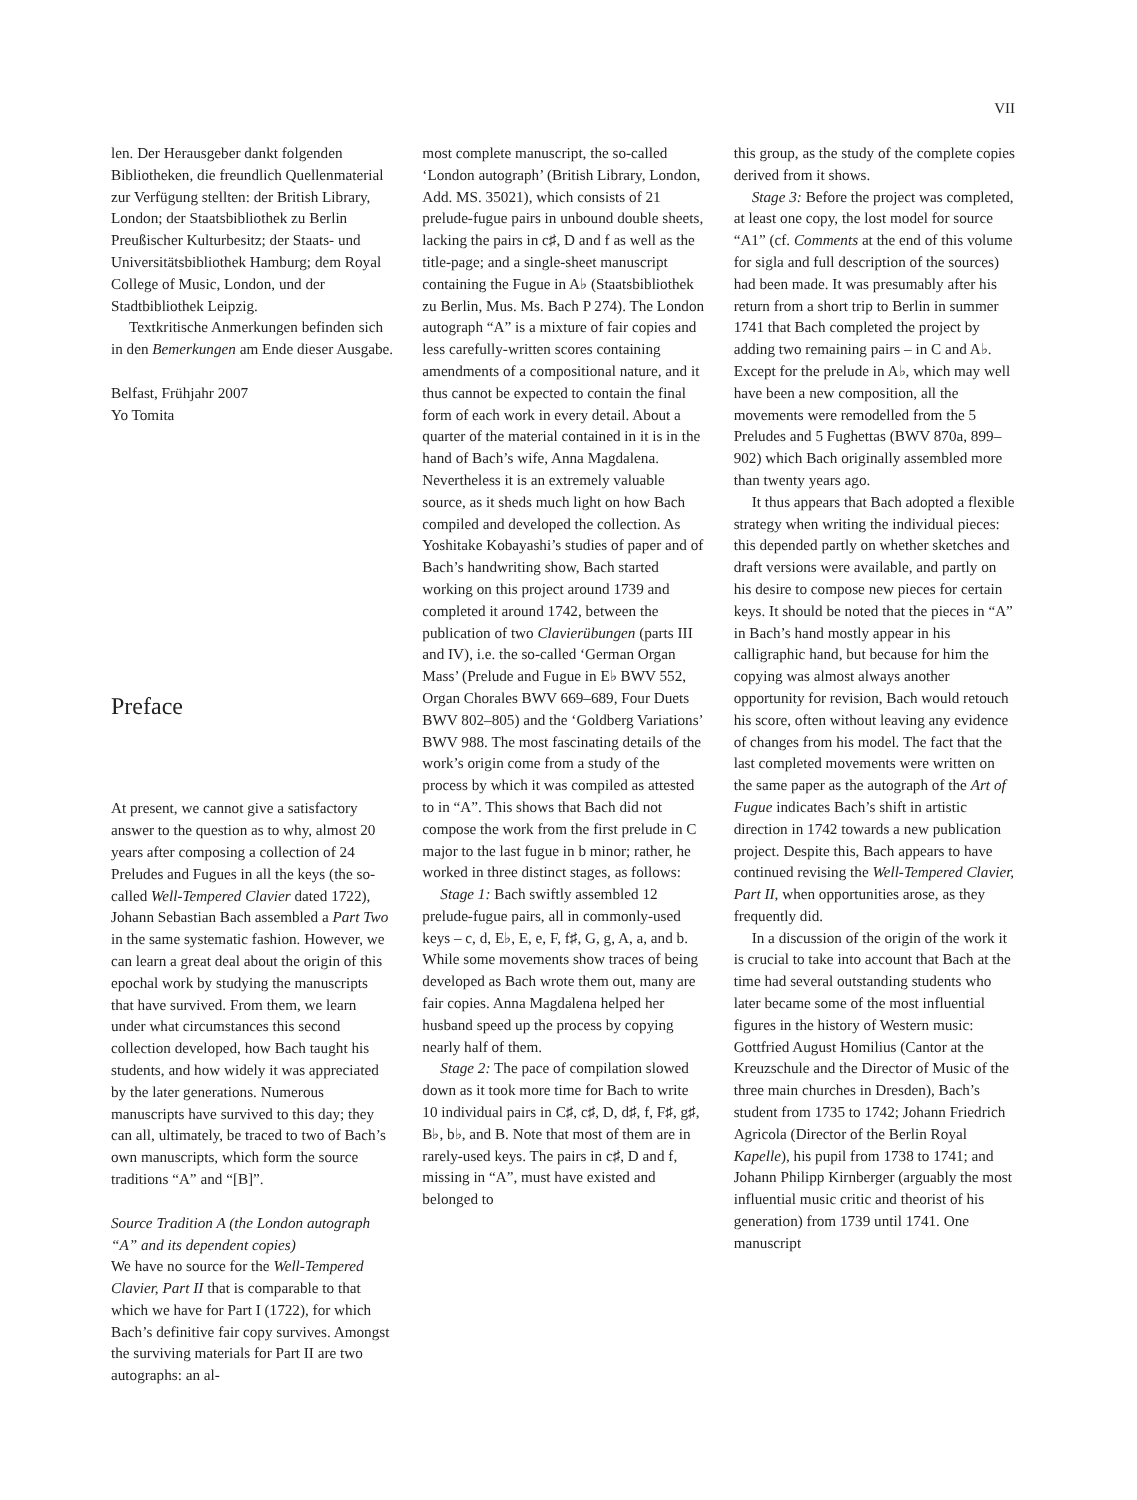VII
len. Der Herausgeber dankt folgenden Bibliotheken, die freundlich Quellenmaterial zur Verfügung stellten: der British Library, London; der Staatsbibliothek zu Berlin Preußischer Kulturbesitz; der Staats- und Universitätsbibliothek Hamburg; dem Royal College of Music, London, und der Stadtbibliothek Leipzig.
Textkritische Anmerkungen befinden sich in den Bemerkungen am Ende dieser Ausgabe.
Belfast, Frühjahr 2007
Yo Tomita
Preface
At present, we cannot give a satisfactory answer to the question as to why, almost 20 years after composing a collection of 24 Preludes and Fugues in all the keys (the so-called Well-Tempered Clavier dated 1722), Johann Sebastian Bach assembled a Part Two in the same systematic fashion. However, we can learn a great deal about the origin of this epochal work by studying the manuscripts that have survived. From them, we learn under what circumstances this second collection developed, how Bach taught his students, and how widely it was appreciated by the later generations. Numerous manuscripts have survived to this day; they can all, ultimately, be traced to two of Bach’s own manuscripts, which form the source traditions “A” and “[B]”.
Source Tradition A (the London autograph “A” and its dependent copies)
We have no source for the Well-Tempered Clavier, Part II that is comparable to that which we have for Part I (1722), for which Bach’s definitive fair copy survives. Amongst the surviving materials for Part II are two autographs: an al-
most complete manuscript, the so-called ‘London autograph’ (British Library, London, Add. MS. 35021), which consists of 21 prelude-fugue pairs in unbound double sheets, lacking the pairs in c♯, D and f as well as the title-page; and a single-sheet manuscript containing the Fugue in A♭ (Staatsbibliothek zu Berlin, Mus. Ms. Bach P 274). The London autograph “A” is a mixture of fair copies and less carefully-written scores containing amendments of a compositional nature, and it thus cannot be expected to contain the final form of each work in every detail. About a quarter of the material contained in it is in the hand of Bach’s wife, Anna Magdalena. Nevertheless it is an extremely valuable source, as it sheds much light on how Bach compiled and developed the collection. As Yoshitake Kobayashi’s studies of paper and of Bach’s handwriting show, Bach started working on this project around 1739 and completed it around 1742, between the publication of two Clavierübungen (parts III and IV), i.e. the so-called ‘German Organ Mass’ (Prelude and Fugue in E♭ BWV 552, Organ Chorales BWV 669–689, Four Duets BWV 802–805) and the ‘Goldberg Variations’ BWV 988. The most fascinating details of the work’s origin come from a study of the process by which it was compiled as attested to in “A”. This shows that Bach did not compose the work from the first prelude in C major to the last fugue in b minor; rather, he worked in three distinct stages, as follows:
Stage 1: Bach swiftly assembled 12 prelude-fugue pairs, all in commonly-used keys – c, d, E♭, E, e, F, f♯, G, g, A, a, and b. While some movements show traces of being developed as Bach wrote them out, many are fair copies. Anna Magdalena helped her husband speed up the process by copying nearly half of them.
Stage 2: The pace of compilation slowed down as it took more time for Bach to write 10 individual pairs in C♯, c♯, D, d♯, f, F♯, g♯, B♭, b♭, and B. Note that most of them are in rarely-used keys. The pairs in c♯, D and f, missing in “A”, must have existed and belonged to
this group, as the study of the complete copies derived from it shows.
Stage 3: Before the project was completed, at least one copy, the lost model for source “A1” (cf. Comments at the end of this volume for sigla and full description of the sources) had been made. It was presumably after his return from a short trip to Berlin in summer 1741 that Bach completed the project by adding two remaining pairs – in C and A♭. Except for the prelude in A♭, which may well have been a new composition, all the movements were remodelled from the 5 Preludes and 5 Fughettas (BWV 870a, 899–902) which Bach originally assembled more than twenty years ago.
It thus appears that Bach adopted a flexible strategy when writing the individual pieces: this depended partly on whether sketches and draft versions were available, and partly on his desire to compose new pieces for certain keys. It should be noted that the pieces in “A” in Bach’s hand mostly appear in his calligraphic hand, but because for him the copying was almost always another opportunity for revision, Bach would retouch his score, often without leaving any evidence of changes from his model. The fact that the last completed movements were written on the same paper as the autograph of the Art of Fugue indicates Bach’s shift in artistic direction in 1742 towards a new publication project. Despite this, Bach appears to have continued revising the Well-Tempered Clavier, Part II, when opportunities arose, as they frequently did.
In a discussion of the origin of the work it is crucial to take into account that Bach at the time had several outstanding students who later became some of the most influential figures in the history of Western music: Gottfried August Homilius (Cantor at the Kreuzschule and the Director of Music of the three main churches in Dresden), Bach’s student from 1735 to 1742; Johann Friedrich Agricola (Director of the Berlin Royal Kapelle), his pupil from 1738 to 1741; and Johann Philipp Kirnberger (arguably the most influential music critic and theorist of his generation) from 1739 until 1741. One manuscript